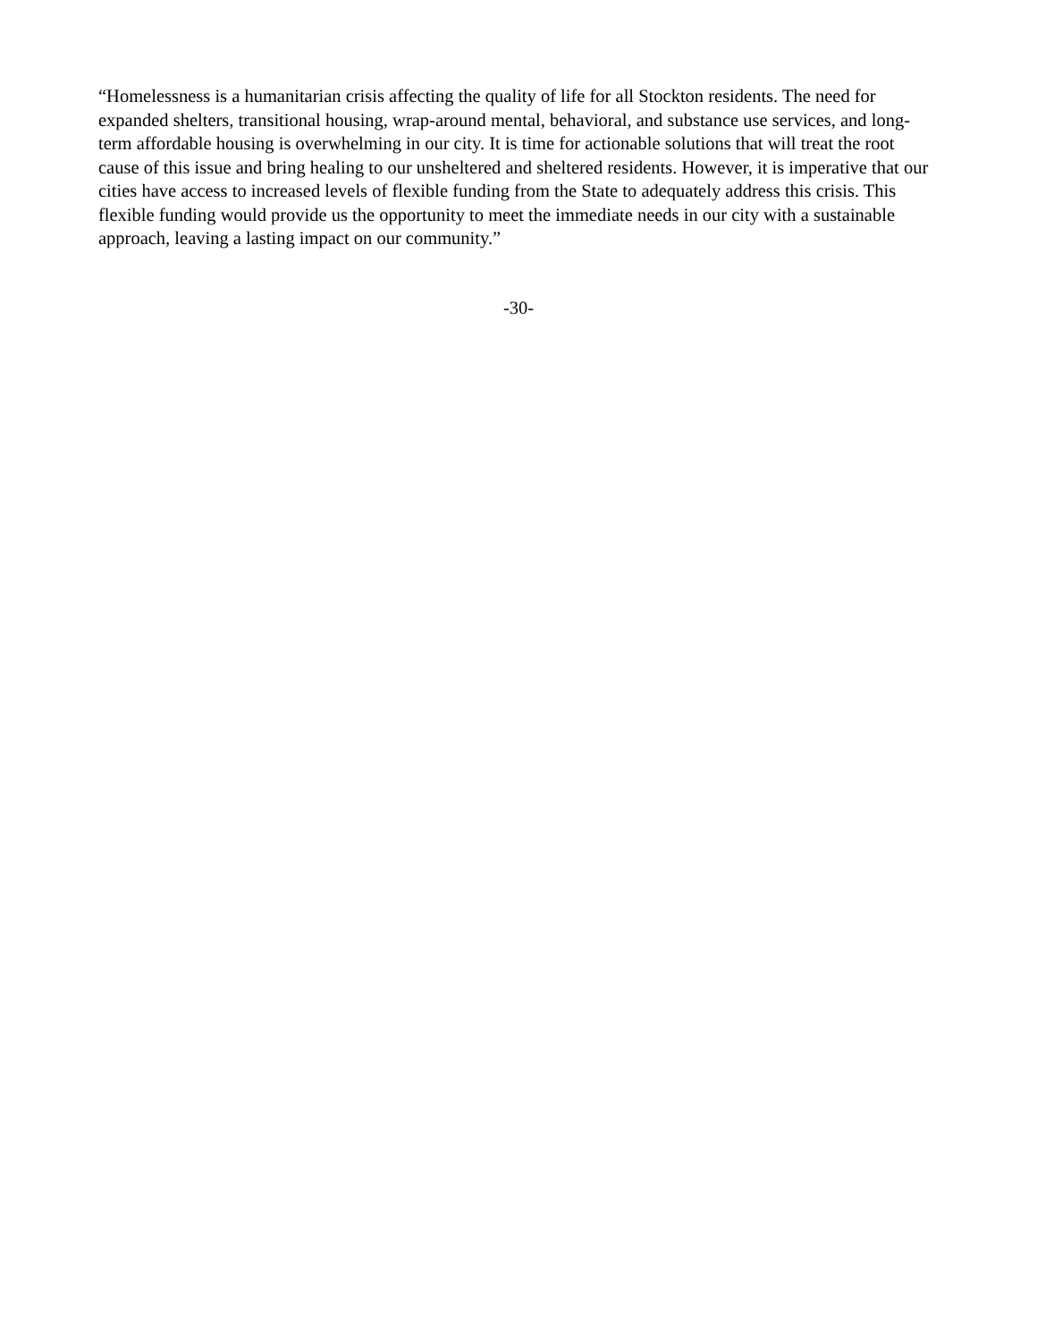“Homelessness is a humanitarian crisis affecting the quality of life for all Stockton residents. The need for expanded shelters, transitional housing, wrap-around mental, behavioral, and substance use services, and long-term affordable housing is overwhelming in our city. It is time for actionable solutions that will treat the root cause of this issue and bring healing to our unsheltered and sheltered residents. However, it is imperative that our cities have access to increased levels of flexible funding from the State to adequately address this crisis. This flexible funding would provide us the opportunity to meet the immediate needs in our city with a sustainable approach, leaving a lasting impact on our community.”
-30-